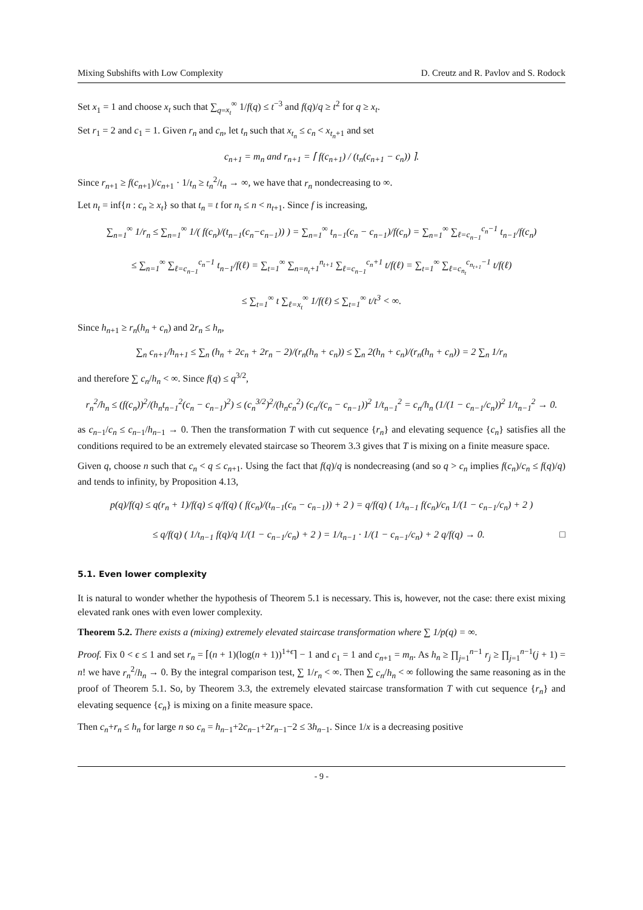Mixing Subshifts with Low Complexity D. Creutz and R. Pavlov and S. Rodock
Set x<sub>1</sub> = 1 and choose x<sub>t</sub> such that ∑<sub>q=x<sub>t</sub></sub><sup>∞</sup> 1/f(q) ≤ t<sup>−3</sup> and f(q)/q ≥ t<sup>2</sup> for q ≥ x<sub>t</sub>.
Set r<sub>1</sub> = 2 and c<sub>1</sub> = 1. Given r<sub>n</sub> and c<sub>n</sub>, let t<sub>n</sub> such that x<sub>t<sub>n</sub></sub> ≤ c<sub>n</sub> < x<sub>t<sub>n</sub>+1</sub> and set
c<sub>n+1</sub> = m<sub>n</sub> and r<sub>n+1</sub> = ⌈ f(c<sub>n+1</sub>) / (t<sub>n</sub>(c<sub>n+1</sub> − c<sub>n</sub>)) ⌉.
Since r<sub>n+1</sub> ≥ f(c<sub>n+1</sub>)/c<sub>n+1</sub> · 1/t<sub>n</sub> ≥ t<sub>n</sub><sup>2</sup>/t<sub>n</sub> → ∞, we have that r<sub>n</sub> nondecreasing to ∞.
Let n<sub>t</sub> = inf{n : c<sub>n</sub> ≥ x<sub>t</sub>} so that t<sub>n</sub> = t for n<sub>t</sub> ≤ n < n<sub>t+1</sub>. Since f is increasing,
∑<sub>n=1</sub><sup>∞</sup> 1/r<sub>n</sub> ≤ ∑<sub>n=1</sub><sup>∞</sup> 1/( f(c<sub>n</sub>)/(t<sub>n−1</sub>(c<sub>n</sub>−c<sub>n−1</sub>)) ) = ∑<sub>n=1</sub><sup>∞</sup> t<sub>n−1</sub>(c<sub>n</sub> − c<sub>n−1</sub>)/f(c<sub>n</sub>) = ∑<sub>n=1</sub><sup>∞</sup> ∑<sub>ℓ=c<sub>n−1</sub></sub><sup>c<sub>n</sub>−1</sup> t<sub>n−1</sub>/f(c<sub>n</sub>)
≤ ∑<sub>n=1</sub><sup>∞</sup> ∑<sub>ℓ=c<sub>n−1</sub></sub><sup>c<sub>n</sub>−1</sup> t<sub>n−1</sub>/f(ℓ) = ∑<sub>t=1</sub><sup>∞</sup> ∑<sub>n=n<sub>t</sub>+1</sub><sup>n<sub>t+1</sub></sup> ∑<sub>ℓ=c<sub>n−1</sub></sub><sup>c<sub>n</sub>+1</sup> t/f(ℓ) = ∑<sub>t=1</sub><sup>∞</sup> ∑<sub>ℓ=c<sub>n<sub>t</sub></sub></sub><sup>c<sub>n<sub>t+1</sub></sub>−1</sup> t/f(ℓ)
≤ ∑<sub>t=1</sub><sup>∞</sup> t ∑<sub>ℓ=x<sub>t</sub></sub><sup>∞</sup> 1/f(ℓ) ≤ ∑<sub>t=1</sub><sup>∞</sup> t/t<sup>3</sup> < ∞.
Since h<sub>n+1</sub> ≥ r<sub>n</sub>(h<sub>n</sub> + c<sub>n</sub>) and 2r<sub>n</sub> ≤ h<sub>n</sub>,
∑<sub>n</sub> c<sub>n+1</sub>/h<sub>n+1</sub> ≤ ∑<sub>n</sub> (h<sub>n</sub> + 2c<sub>n</sub> + 2r<sub>n</sub> − 2)/(r<sub>n</sub>(h<sub>n</sub> + c<sub>n</sub>)) ≤ ∑<sub>n</sub> 2(h<sub>n</sub> + c<sub>n</sub>)/(r<sub>n</sub>(h<sub>n</sub> + c<sub>n</sub>)) = 2 ∑<sub>n</sub> 1/r<sub>n</sub>
and therefore ∑ c<sub>n</sub>/h<sub>n</sub> < ∞. Since f(q) ≤ q<sup>3/2</sup>,
r<sub>n</sub><sup>2</sup>/h<sub>n</sub> ≤ (f(c<sub>n</sub>))<sup>2</sup>/(h<sub>n</sub>t<sub>n−1</sub><sup>2</sup>(c<sub>n</sub> − c<sub>n−1</sub>)<sup>2</sup>) ≤ (c<sub>n</sub><sup>3/2</sup>)<sup>2</sup>/(h<sub>n</sub>c<sub>n</sub><sup>2</sup>) (c<sub>n</sub>/(c<sub>n</sub> − c<sub>n−1</sub>))<sup>2</sup> 1/t<sub>n−1</sub><sup>2</sup> = c<sub>n</sub>/h<sub>n</sub> (1/(1 − c<sub>n−1</sub>/c<sub>n</sub>))<sup>2</sup> 1/t<sub>n−1</sub><sup>2</sup> → 0.
as c<sub>n−1</sub>/c<sub>n</sub> ≤ c<sub>n−1</sub>/h<sub>n−1</sub> → 0. Then the transformation T with cut sequence {r<sub>n</sub>} and elevating sequence {c<sub>n</sub>} satisfies all the conditions required to be an extremely elevated staircase so Theorem 3.3 gives that T is mixing on a finite measure space.
Given q, choose n such that c<sub>n</sub> < q ≤ c<sub>n+1</sub>. Using the fact that f(q)/q is nondecreasing (and so q > c<sub>n</sub> implies f(c<sub>n</sub>)/c<sub>n</sub> ≤ f(q)/q) and tends to infinity, by Proposition 4.13,
p(q)/f(q) ≤ q(r<sub>n</sub> + 1)/f(q) ≤ q/f(q) ( f(c<sub>n</sub>)/(t<sub>n−1</sub>(c<sub>n</sub> − c<sub>n−1</sub>)) + 2 ) = q/f(q) ( 1/t<sub>n−1</sub> f(c<sub>n</sub>)/c<sub>n</sub> 1/(1 − c<sub>n−1</sub>/c<sub>n</sub>) + 2 )
≤ q/f(q) ( 1/t<sub>n−1</sub> f(q)/q 1/(1 − c<sub>n−1</sub>/c<sub>n</sub>) + 2 ) = 1/t<sub>n−1</sub> · 1/(1 − c<sub>n−1</sub>/c<sub>n</sub>) + 2 q/f(q) → 0. □
5.1. Even lower complexity
It is natural to wonder whether the hypothesis of Theorem 5.1 is necessary. This is, however, not the case: there exist mixing elevated rank ones with even lower complexity.
Theorem 5.2. There exists a (mixing) extremely elevated staircase transformation where ∑ 1/p(q) = ∞.
Proof. Fix 0 < ϵ ≤ 1 and set r<sub>n</sub> = ⌈(n + 1)(log(n + 1))<sup>1+ϵ</sup>⌉ − 1 and c<sub>1</sub> = 1 and c<sub>n+1</sub> = m<sub>n</sub>. As h<sub>n</sub> ≥ ∏<sub>j=1</sub><sup>n−1</sup> r<sub>j</sub> ≥ ∏<sub>j=1</sub><sup>n−1</sup>(j + 1) = n! we have r<sub>n</sub><sup>2</sup>/h<sub>n</sub> → 0. By the integral comparison test, ∑ 1/r<sub>n</sub> < ∞. Then ∑ c<sub>n</sub>/h<sub>n</sub> < ∞ following the same reasoning as in the proof of Theorem 5.1. So, by Theorem 3.3, the extremely elevated staircase transformation T with cut sequence {r<sub>n</sub>} and elevating sequence {c<sub>n</sub>} is mixing on a finite measure space.
Then c<sub>n</sub>+r<sub>n</sub> ≤ h<sub>n</sub> for large n so c<sub>n</sub> = h<sub>n−1</sub>+2c<sub>n−1</sub>+2r<sub>n−1</sub>−2 ≤ 3h<sub>n−1</sub>. Since 1/x is a decreasing positive
- 9 -